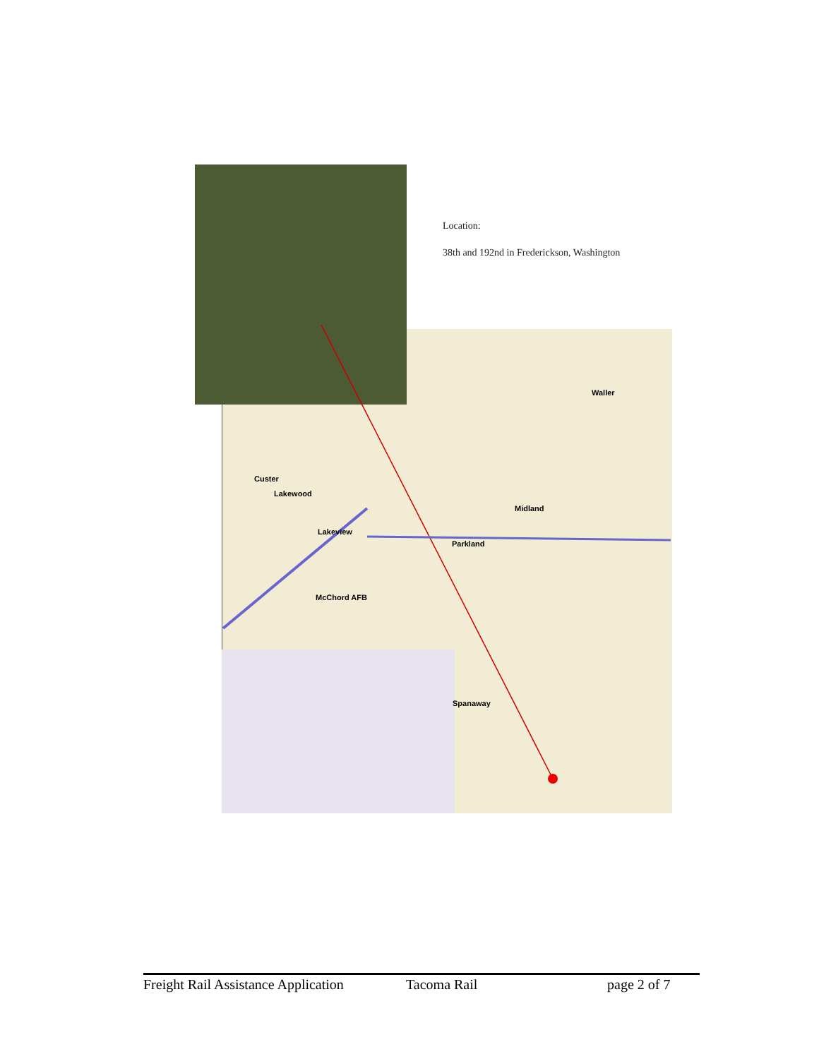Location:
38th and 192nd in Frederickson, Washington
Waller
Custer
Lakewood
Midland
Lakeview
Parkland
McChord AFB
Spanaway
Freight Rail Assistance Application Tacoma Rail page 2 of 7